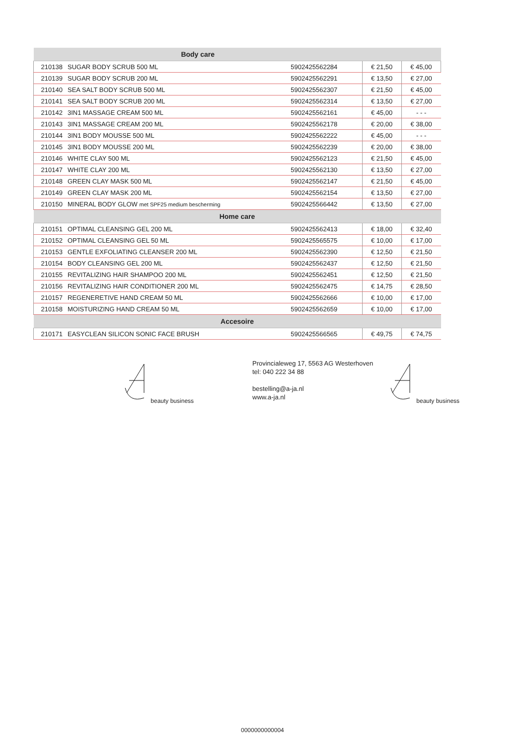| Body care | | | | |
| --- | --- | --- | --- | --- |
| 210138 | SUGAR BODY SCRUB 500 ML | 5902425562284 | € 21,50 | € 45,00 |
| 210139 | SUGAR BODY SCRUB 200 ML | 5902425562291 | € 13,50 | € 27,00 |
| 210140 | SEA SALT BODY SCRUB 500 ML | 5902425562307 | € 21,50 | € 45,00 |
| 210141 | SEA SALT BODY SCRUB 200 ML | 5902425562314 | € 13,50 | € 27,00 |
| 210142 | 3IN1 MASSAGE CREAM 500 ML | 5902425562161 | € 45,00 | - - - |
| 210143 | 3IN1 MASSAGE CREAM 200 ML | 5902425562178 | € 20,00 | € 38,00 |
| 210144 | 3IN1 BODY MOUSSE 500 ML | 5902425562222 | € 45,00 | - - - |
| 210145 | 3IN1 BODY MOUSSE 200 ML | 5902425562239 | € 20,00 | € 38,00 |
| 210146 | WHITE CLAY 500 ML | 5902425562123 | € 21,50 | € 45,00 |
| 210147 | WHITE CLAY 200 ML | 5902425562130 | € 13,50 | € 27,00 |
| 210148 | GREEN CLAY MASK 500 ML | 5902425562147 | € 21,50 | € 45,00 |
| 210149 | GREEN CLAY MASK 200 ML | 5902425562154 | € 13,50 | € 27,00 |
| 210150 | MINERAL BODY GLOW met SPF25 medium bescherming | 5902425566442 | € 13,50 | € 27,00 |
| Home care | | | | |
| 210151 | OPTIMAL CLEANSING GEL 200 ML | 5902425562413 | € 18,00 | € 32,40 |
| 210152 | OPTIMAL CLEANSING GEL 50 ML | 5902425565575 | € 10,00 | € 17,00 |
| 210153 | GENTLE EXFOLIATING CLEANSER 200 ML | 5902425562390 | € 12,50 | € 21,50 |
| 210154 | BODY CLEANSING GEL 200 ML | 5902425562437 | € 12,50 | € 21,50 |
| 210155 | REVITALIZING HAIR SHAMPOO 200 ML | 5902425562451 | € 12,50 | € 21,50 |
| 210156 | REVITALIZING HAIR CONDITIONER 200 ML | 5902425562475 | € 14,75 | € 28,50 |
| 210157 | REGENERETIVE HAND CREAM 50 ML | 5902425562666 | € 10,00 | € 17,00 |
| 210158 | MOISTURIZING HAND CREAM 50 ML | 5902425562659 | € 10,00 | € 17,00 |
| Accesoire | | | | |
| 210171 | EASYCLEAN SILICON SONIC FACE BRUSH | 5902425566565 | € 49,75 | € 74,75 |
beauty business
Provincialeweg 17, 5563 AG Westerhoven
tel: 040 222 34 88
bestelling@a-ja.nl
www.a-ja.nl
beauty business
0000000000004